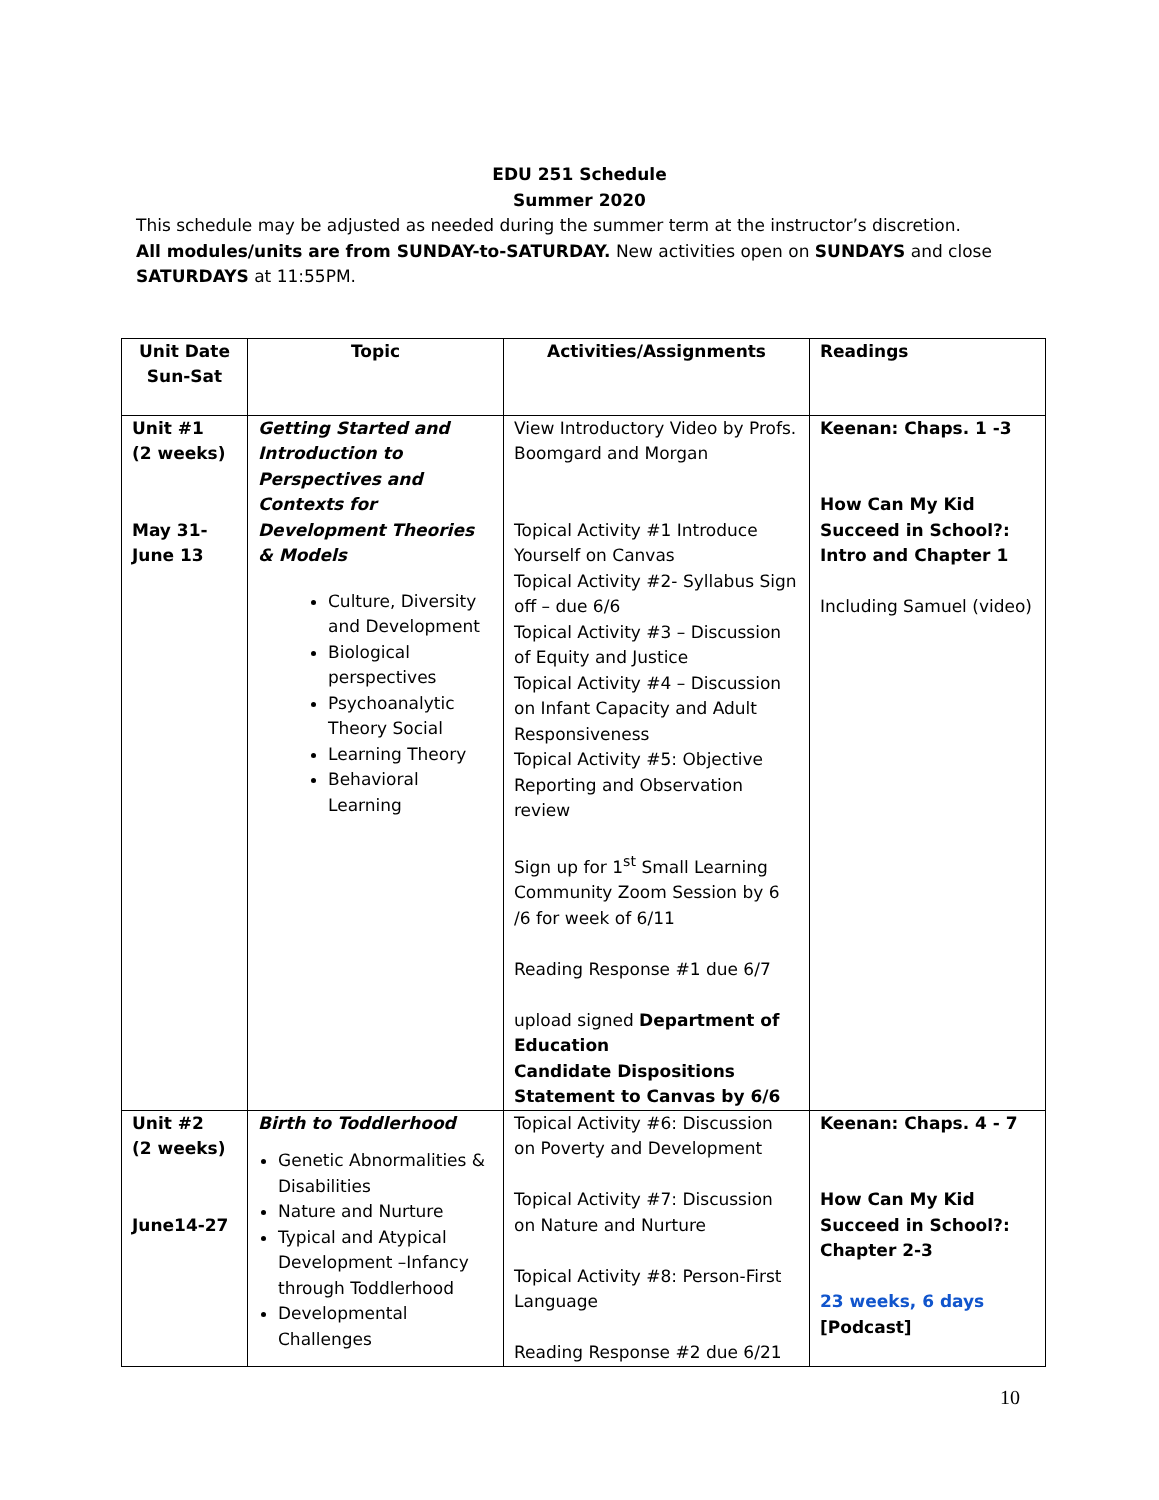EDU 251 Schedule
Summer 2020
This schedule may be adjusted as needed during the summer term at the instructor’s discretion.
All modules/units are from SUNDAY-to-SATURDAY. New activities open on SUNDAYS and close SATURDAYS at 11:55PM.
| Unit Date Sun-Sat | Topic | Activities/Assignments | Readings |
| --- | --- | --- | --- |
| Unit #1 (2 weeks) May 31- June 13 | Getting Started and Introduction to Perspectives and Contexts for Development Theories & Models Culture, Diversity and Development Biological perspectives Psychoanalytic Theory Social Learning Theory Behavioral Learning | View Introductory Video by Profs. Boomgard and Morgan Topical Activity #1 Introduce Yourself on Canvas Topical Activity #2- Syllabus Sign off – due 6/6 Topical Activity #3 – Discussion of Equity and Justice Topical Activity #4 – Discussion on Infant Capacity and Adult Responsiveness Topical Activity #5: Objective Reporting and Observation review Sign up for 1<sup>st</sup> Small Learning Community Zoom Session by 6 /6 for week of 6/11 Reading Response #1 due 6/7 upload signed Department of Education Candidate Dispositions Statement to Canvas by 6/6 | Keenan: Chaps. 1 -3 How Can My Kid Succeed in School?: Intro and Chapter 1 Including Samuel (video) |
| Unit #2 (2 weeks) June14-27 | Birth to Toddlerhood Genetic Abnormalities & Disabilities Nature and Nurture Typical and Atypical Development –Infancy through Toddlerhood Developmental Challenges | Topical Activity #6: Discussion on Poverty and Development Topical Activity #7: Discussion on Nature and Nurture Topical Activity #8: Person-First Language Reading Response #2 due 6/21 | Keenan: Chaps. 4 - 7 How Can My Kid Succeed in School?: Chapter 2-3 23 weeks, 6 days [Podcast] |
10